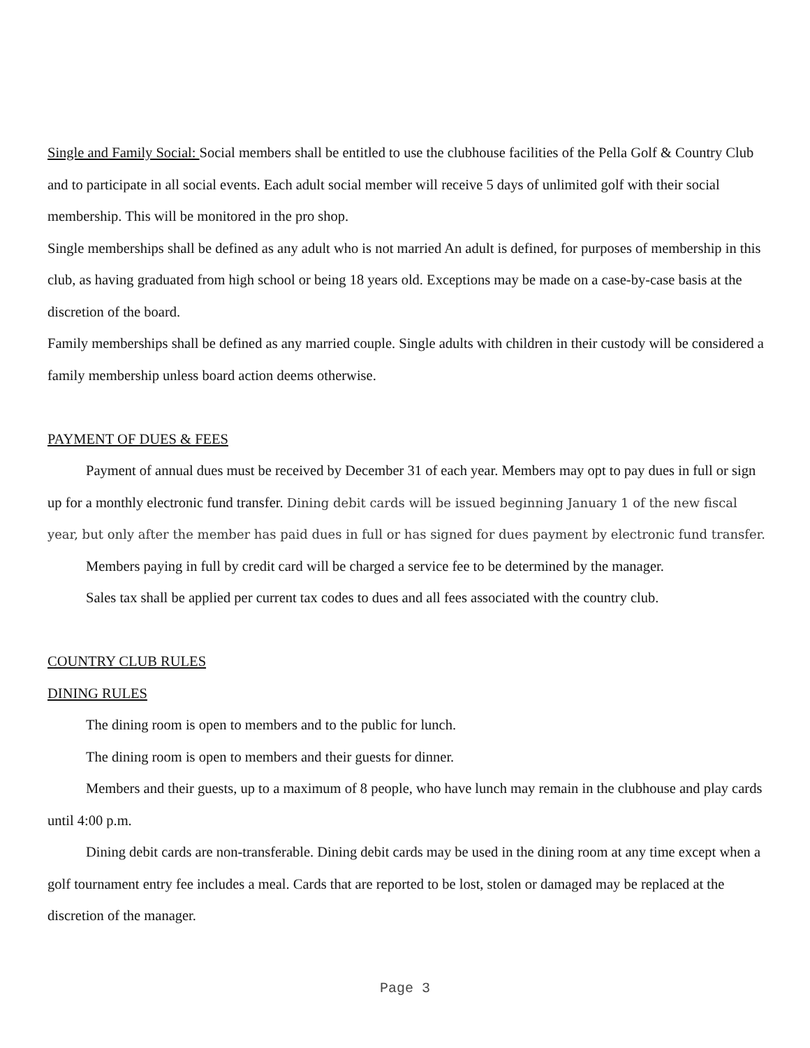Single and Family Social: Social members shall be entitled to use the clubhouse facilities of the Pella Golf & Country Club and to participate in all social events. Each adult social member will receive 5 days of unlimited golf with their social membership. This will be monitored in the pro shop.
Single memberships shall be defined as any adult who is not married An adult is defined, for purposes of membership in this club, as having graduated from high school or being 18 years old. Exceptions may be made on a case-by-case basis at the discretion of the board.
Family memberships shall be defined as any married couple. Single adults with children in their custody will be considered a family membership unless board action deems otherwise.
PAYMENT OF DUES & FEES
Payment of annual dues must be received by December 31 of each year. Members may opt to pay dues in full or sign up for a monthly electronic fund transfer. Dining debit cards will be issued beginning January 1 of the new fiscal year, but only after the member has paid dues in full or has signed for dues payment by electronic fund transfer.
Members paying in full by credit card will be charged a service fee to be determined by the manager.
Sales tax shall be applied per current tax codes to dues and all fees associated with the country club.
COUNTRY CLUB RULES
DINING RULES
The dining room is open to members and to the public for lunch.
The dining room is open to members and their guests for dinner.
Members and their guests, up to a maximum of 8 people, who have lunch may remain in the clubhouse and play cards until 4:00 p.m.
Dining debit cards are non-transferable. Dining debit cards may be used in the dining room at any time except when a golf tournament entry fee includes a meal. Cards that are reported to be lost, stolen or damaged may be replaced at the discretion of the manager.
Page 3